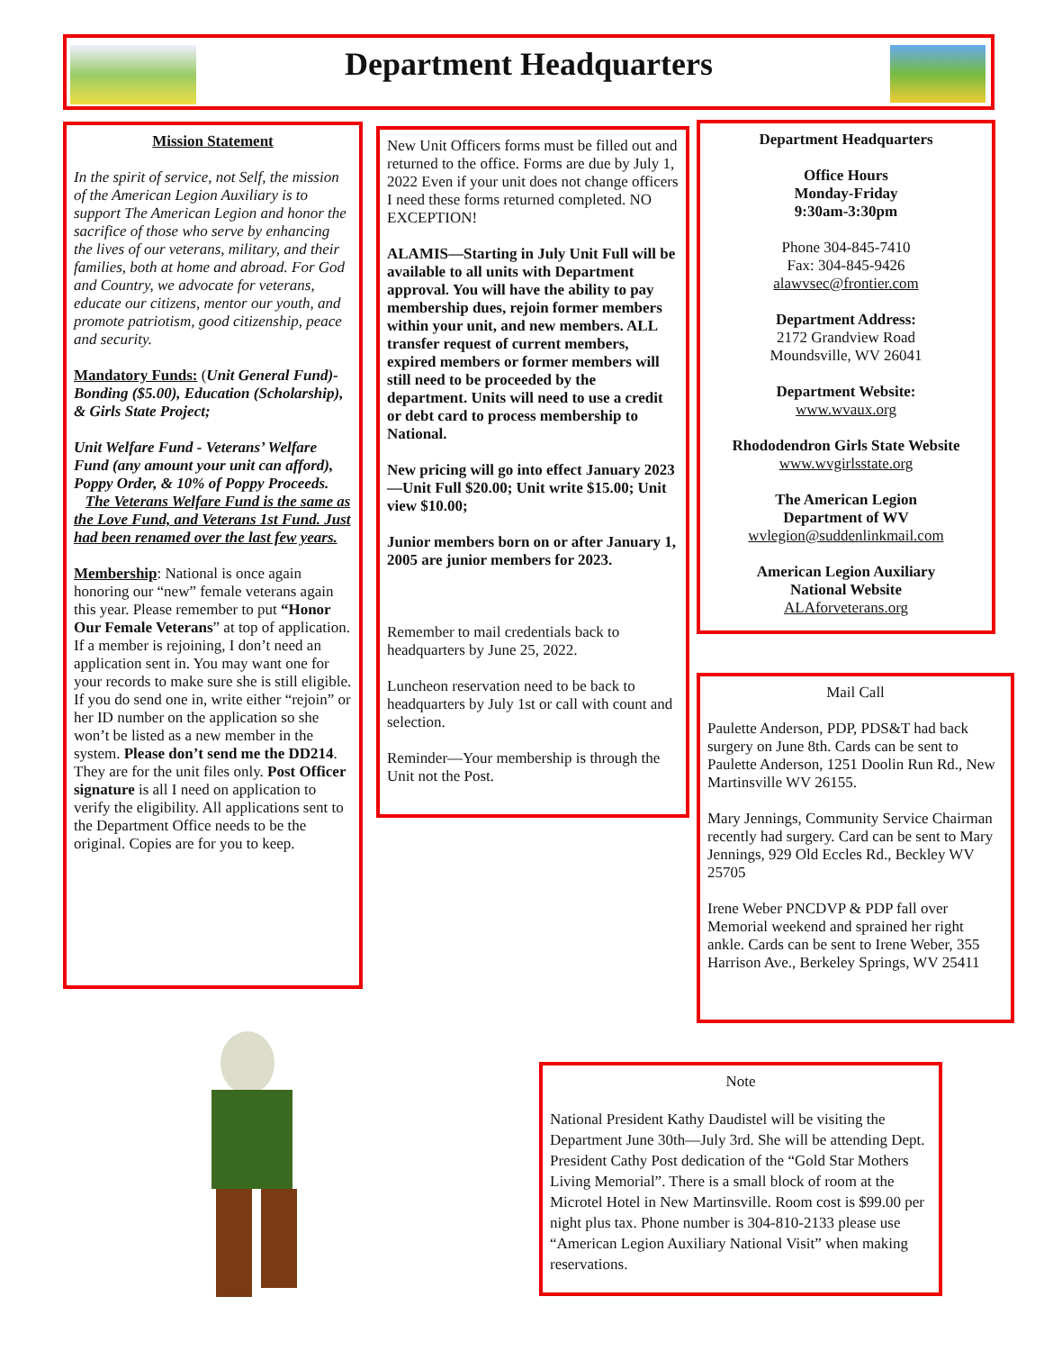Department Headquarters
Mission Statement
In the spirit of service, not Self, the mission of the American Legion Auxiliary is to support The American Legion and honor the sacrifice of those who serve by enhancing the lives of our veterans, military, and their families, both at home and abroad. For God and Country, we advocate for veterans, educate our citizens, mentor our youth, and promote patriotism, good citizenship, peace and security.
Mandatory Funds: (Unit General Fund)- Bonding ($5.00), Education (Scholarship), & Girls State Project;
Unit Welfare Fund - Veterans’ Welfare Fund (any amount your unit can afford), Poppy Order, & 10% of Poppy Proceeds.
The Veterans Welfare Fund is the same as the Love Fund, and Veterans 1st Fund. Just had been renamed over the last few years.
Membership: National is once again honoring our “new” female veterans again this year. Please remember to put “Honor Our Female Veterans” at top of application. If a member is rejoining, I don’t need an application sent in. You may want one for your records to make sure she is still eligible. If you do send one in, write either “rejoin” or her ID number on the application so she won’t be listed as a new member in the system. Please don’t send me the DD214. They are for the unit files only. Post Officer signature is all I need on application to verify the eligibility. All applications sent to the Department Office needs to be the original. Copies are for you to keep.
New Unit Officers forms must be filled out and returned to the office. Forms are due by July 1, 2022 Even if your unit does not change officers I need these forms returned completed. NO EXCEPTION!
ALAMIS—Starting in July Unit Full will be available to all units with Department approval. You will have the ability to pay membership dues, rejoin former members within your unit, and new members. ALL transfer request of current members, expired members or former members will still need to be proceeded by the department. Units will need to use a credit or debt card to process membership to National.
New pricing will go into effect January 2023—Unit Full $20.00; Unit write $15.00; Unit view $10.00;
Junior members born on or after January 1, 2005 are junior members for 2023.
Remember to mail credentials back to headquarters by June 25, 2022.
Luncheon reservation need to be back to headquarters by July 1st or call with count and selection.
Reminder—Your membership is through the Unit not the Post.
Department Headquarters
Office Hours
Monday-Friday
9:30am-3:30pm
Phone 304-845-7410
Fax: 304-845-9426
alawvsec@frontier.com
Department Address:
2172 Grandview Road
Moundsville, WV 26041
Department Website:
www.wvaux.org
Rhododendron Girls State Website
www.wvgirlsstate.org
The American Legion
Department of WV
wvlegion@suddenlinkmail.com
American Legion Auxiliary
National Website
ALAforveterans.org
Mail Call
Paulette Anderson, PDP, PDS&T had back surgery on June 8th. Cards can be sent to Paulette Anderson, 1251 Doolin Run Rd., New Martinsville WV 26155.
Mary Jennings, Community Service Chairman recently had surgery. Card can be sent to Mary Jennings, 929 Old Eccles Rd., Beckley WV 25705
Irene Weber PNCDVP & PDP fall over Memorial weekend and sprained her right ankle. Cards can be sent to Irene Weber, 355 Harrison Ave., Berkeley Springs, WV 25411
Note
National President Kathy Daudistel will be visiting the Department June 30th—July 3rd. She will be attending Dept. President Cathy Post dedication of the “Gold Star Mothers Living Memorial”. There is a small block of room at the Microtel Hotel in New Martinsville. Room cost is $99.00 per night plus tax. Phone number is 304-810-2133 please use “American Legion Auxiliary National Visit” when making reservations.